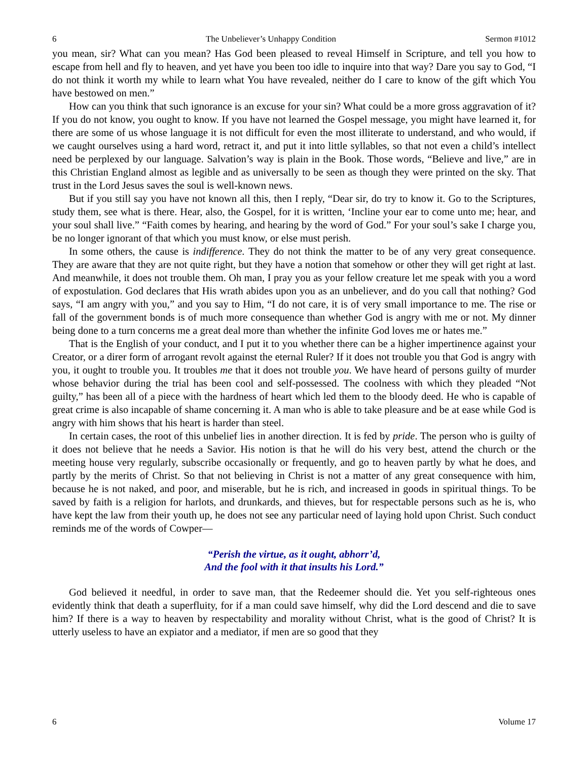6 The Unbeliever’s Unhappy Condition Sermon #1012
you mean, sir? What can you mean? Has God been pleased to reveal Himself in Scripture, and tell you how to escape from hell and fly to heaven, and yet have you been too idle to inquire into that way? Dare you say to God, “I do not think it worth my while to learn what You have revealed, neither do I care to know of the gift which You have bestowed on men.”
How can you think that such ignorance is an excuse for your sin? What could be a more gross aggravation of it? If you do not know, you ought to know. If you have not learned the Gospel message, you might have learned it, for there are some of us whose language it is not difficult for even the most illiterate to understand, and who would, if we caught ourselves using a hard word, retract it, and put it into little syllables, so that not even a child’s intellect need be perplexed by our language. Salvation’s way is plain in the Book. Those words, “Believe and live,” are in this Christian England almost as legible and as universally to be seen as though they were printed on the sky. That trust in the Lord Jesus saves the soul is well-known news.
But if you still say you have not known all this, then I reply, “Dear sir, do try to know it. Go to the Scriptures, study them, see what is there. Hear, also, the Gospel, for it is written, ‘Incline your ear to come unto me; hear, and your soul shall live.” “Faith comes by hearing, and hearing by the word of God.” For your soul’s sake I charge you, be no longer ignorant of that which you must know, or else must perish.
In some others, the cause is indifference. They do not think the matter to be of any very great consequence. They are aware that they are not quite right, but they have a notion that somehow or other they will get right at last. And meanwhile, it does not trouble them. Oh man, I pray you as your fellow creature let me speak with you a word of expostulation. God declares that His wrath abides upon you as an unbeliever, and do you call that nothing? God says, “I am angry with you,” and you say to Him, “I do not care, it is of very small importance to me. The rise or fall of the government bonds is of much more consequence than whether God is angry with me or not. My dinner being done to a turn concerns me a great deal more than whether the infinite God loves me or hates me.”
That is the English of your conduct, and I put it to you whether there can be a higher impertinence against your Creator, or a direr form of arrogant revolt against the eternal Ruler? If it does not trouble you that God is angry with you, it ought to trouble you. It troubles me that it does not trouble you. We have heard of persons guilty of murder whose behavior during the trial has been cool and self-possessed. The coolness with which they pleaded “Not guilty,” has been all of a piece with the hardness of heart which led them to the bloody deed. He who is capable of great crime is also incapable of shame concerning it. A man who is able to take pleasure and be at ease while God is angry with him shows that his heart is harder than steel.
In certain cases, the root of this unbelief lies in another direction. It is fed by pride. The person who is guilty of it does not believe that he needs a Savior. His notion is that he will do his very best, attend the church or the meeting house very regularly, subscribe occasionally or frequently, and go to heaven partly by what he does, and partly by the merits of Christ. So that not believing in Christ is not a matter of any great consequence with him, because he is not naked, and poor, and miserable, but he is rich, and increased in goods in spiritual things. To be saved by faith is a religion for harlots, and drunkards, and thieves, but for respectable persons such as he is, who have kept the law from their youth up, he does not see any particular need of laying hold upon Christ. Such conduct reminds me of the words of Cowper—
“Perish the virtue, as it ought, abhorr’d,
And the fool with it that insults his Lord.”
God believed it needful, in order to save man, that the Redeemer should die. Yet you self-righteous ones evidently think that death a superfluity, for if a man could save himself, why did the Lord descend and die to save him? If there is a way to heaven by respectability and morality without Christ, what is the good of Christ? It is utterly useless to have an expiator and a mediator, if men are so good that they
6 Volume 17